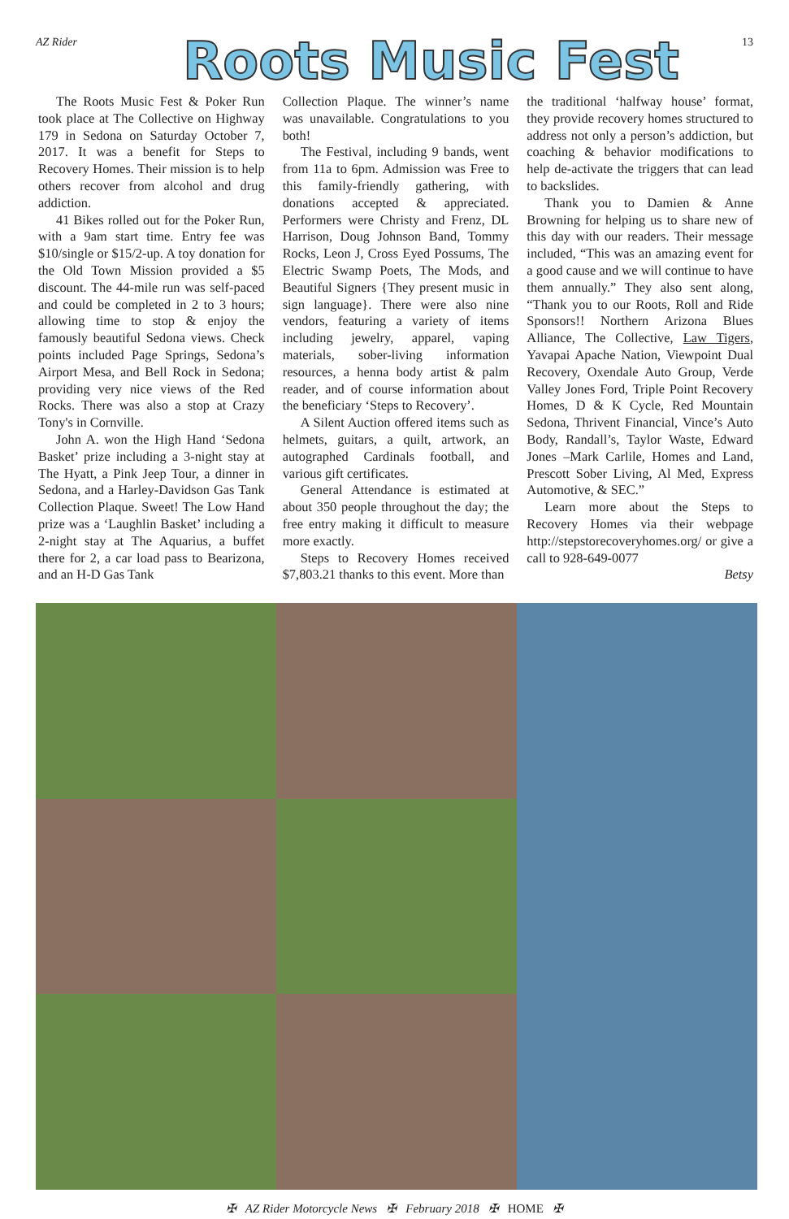AZ Rider
Roots Music Fest
13
The Roots Music Fest & Poker Run took place at The Collective on Highway 179 in Sedona on Saturday October 7, 2017. It was a benefit for Steps to Recovery Homes. Their mission is to help others recover from alcohol and drug addiction.
41 Bikes rolled out for the Poker Run, with a 9am start time. Entry fee was $10/single or $15/2-up. A toy donation for the Old Town Mission provided a $5 discount. The 44-mile run was self-paced and could be completed in 2 to 3 hours; allowing time to stop & enjoy the famously beautiful Sedona views. Check points included Page Springs, Sedona’s Airport Mesa, and Bell Rock in Sedona; providing very nice views of the Red Rocks. There was also a stop at Crazy Tony's in Cornville.
John A. won the High Hand ‘Sedona Basket’ prize including a 3-night stay at The Hyatt, a Pink Jeep Tour, a dinner in Sedona, and a Harley-Davidson Gas Tank Collection Plaque. Sweet! The Low Hand prize was a ‘Laughlin Basket’ including a 2-night stay at The Aquarius, a buffet there for 2, a car load pass to Bearizona, and an H-D Gas Tank
Collection Plaque. The winner’s name was unavailable. Congratulations to you both!
The Festival, including 9 bands, went from 11a to 6pm. Admission was Free to this family-friendly gathering, with donations accepted & appreciated. Performers were Christy and Frenz, DL Harrison, Doug Johnson Band, Tommy Rocks, Leon J, Cross Eyed Possums, The Electric Swamp Poets, The Mods, and Beautiful Signers {They present music in sign language}. There were also nine vendors, featuring a variety of items including jewelry, apparel, vaping materials, sober-living information resources, a henna body artist & palm reader, and of course information about the beneficiary ‘Steps to Recovery’.
A Silent Auction offered items such as helmets, guitars, a quilt, artwork, an autographed Cardinals football, and various gift certificates.
General Attendance is estimated at about 350 people throughout the day; the free entry making it difficult to measure more exactly.
Steps to Recovery Homes received $7,803.21 thanks to this event. More than
the traditional ‘halfway house’ format, they provide recovery homes structured to address not only a person’s addiction, but coaching & behavior modifications to help de-activate the triggers that can lead to backslides.
Thank you to Damien & Anne Browning for helping us to share new of this day with our readers. Their message included, “This was an amazing event for a good cause and we will continue to have them annually.” They also sent along, “Thank you to our Roots, Roll and Ride Sponsors!! Northern Arizona Blues Alliance, The Collective, Law Tigers, Yavapai Apache Nation, Viewpoint Dual Recovery, Oxendale Auto Group, Verde Valley Jones Ford, Triple Point Recovery Homes, D & K Cycle, Red Mountain Sedona, Thrivent Financial, Vince’s Auto Body, Randall’s, Taylor Waste, Edward Jones –Mark Carlile, Homes and Land, Prescott Sober Living, Al Med, Express Automotive, & SEC.”
Learn more about the Steps to Recovery Homes via their webpage http://stepstorecoveryhomes.org/ or give a call to 928-649-0077
Betsy
✠ AZ Rider Motorcycle News ✠ February 2018 ✠ HOME ✠